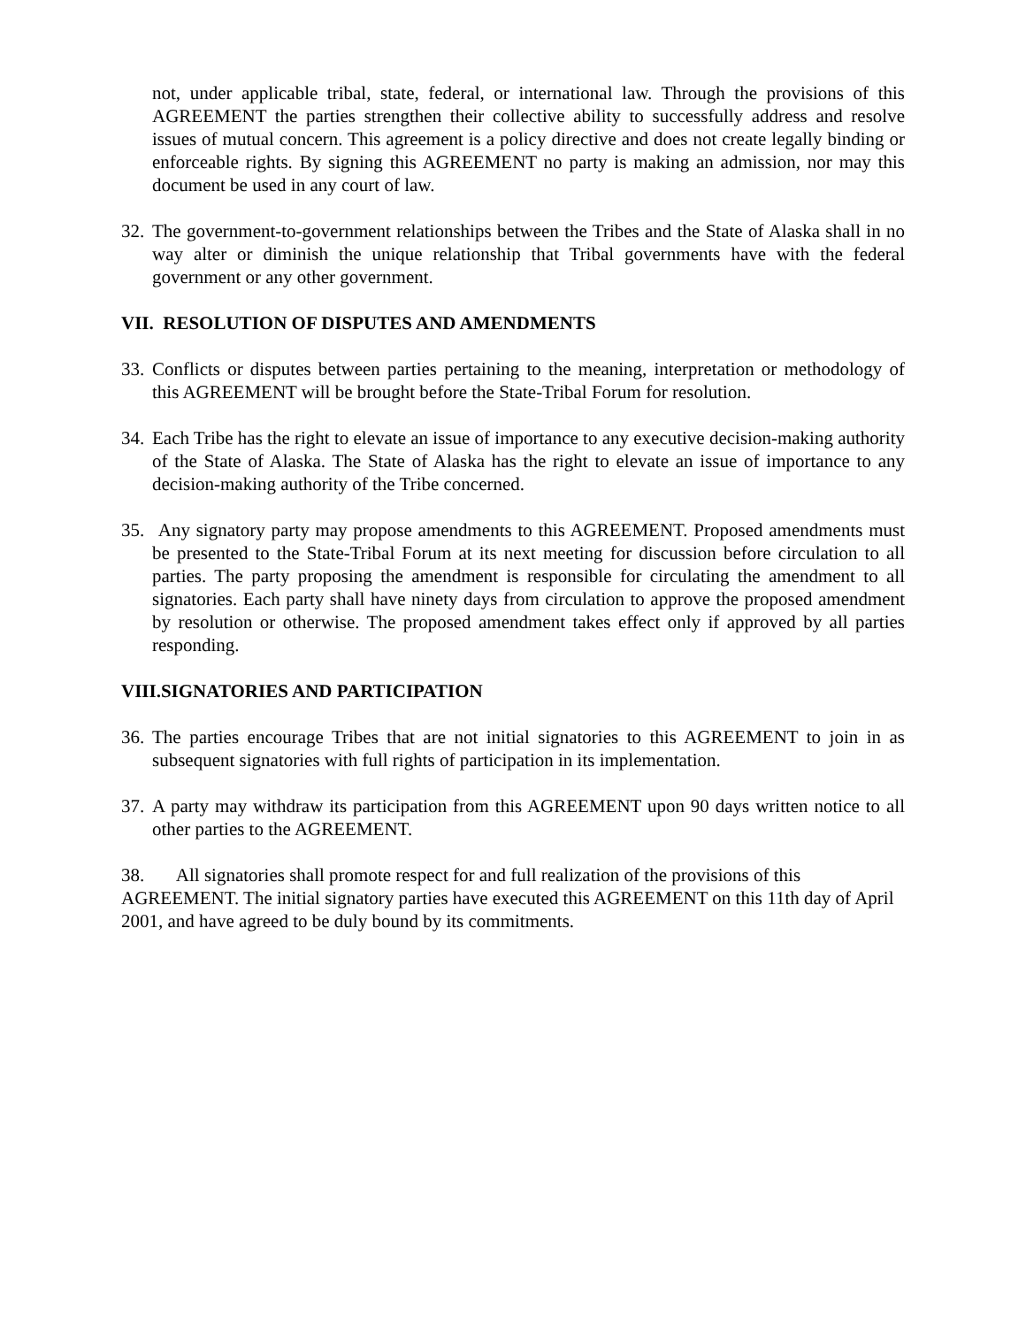not, under applicable tribal, state, federal, or international law. Through the provisions of this AGREEMENT the parties strengthen their collective ability to successfully address and resolve issues of mutual concern. This agreement is a policy directive and does not create legally binding or enforceable rights. By signing this AGREEMENT no party is making an admission, nor may this document be used in any court of law.
32. The government-to-government relationships between the Tribes and the State of Alaska shall in no way alter or diminish the unique relationship that Tribal governments have with the federal government or any other government.
VII. RESOLUTION OF DISPUTES AND AMENDMENTS
33. Conflicts or disputes between parties pertaining to the meaning, interpretation or methodology of this AGREEMENT will be brought before the State-Tribal Forum for resolution.
34. Each Tribe has the right to elevate an issue of importance to any executive decision-making authority of the State of Alaska. The State of Alaska has the right to elevate an issue of importance to any decision-making authority of the Tribe concerned.
35. Any signatory party may propose amendments to this AGREEMENT. Proposed amendments must be presented to the State-Tribal Forum at its next meeting for discussion before circulation to all parties. The party proposing the amendment is responsible for circulating the amendment to all signatories. Each party shall have ninety days from circulation to approve the proposed amendment by resolution or otherwise. The proposed amendment takes effect only if approved by all parties responding.
VIII.SIGNATORIES AND PARTICIPATION
36. The parties encourage Tribes that are not initial signatories to this AGREEMENT to join in as subsequent signatories with full rights of participation in its implementation.
37. A party may withdraw its participation from this AGREEMENT upon 90 days written notice to all other parties to the AGREEMENT.
38. All signatories shall promote respect for and full realization of the provisions of this AGREEMENT. The initial signatory parties have executed this AGREEMENT on this 11th day of April 2001, and have agreed to be duly bound by its commitments.